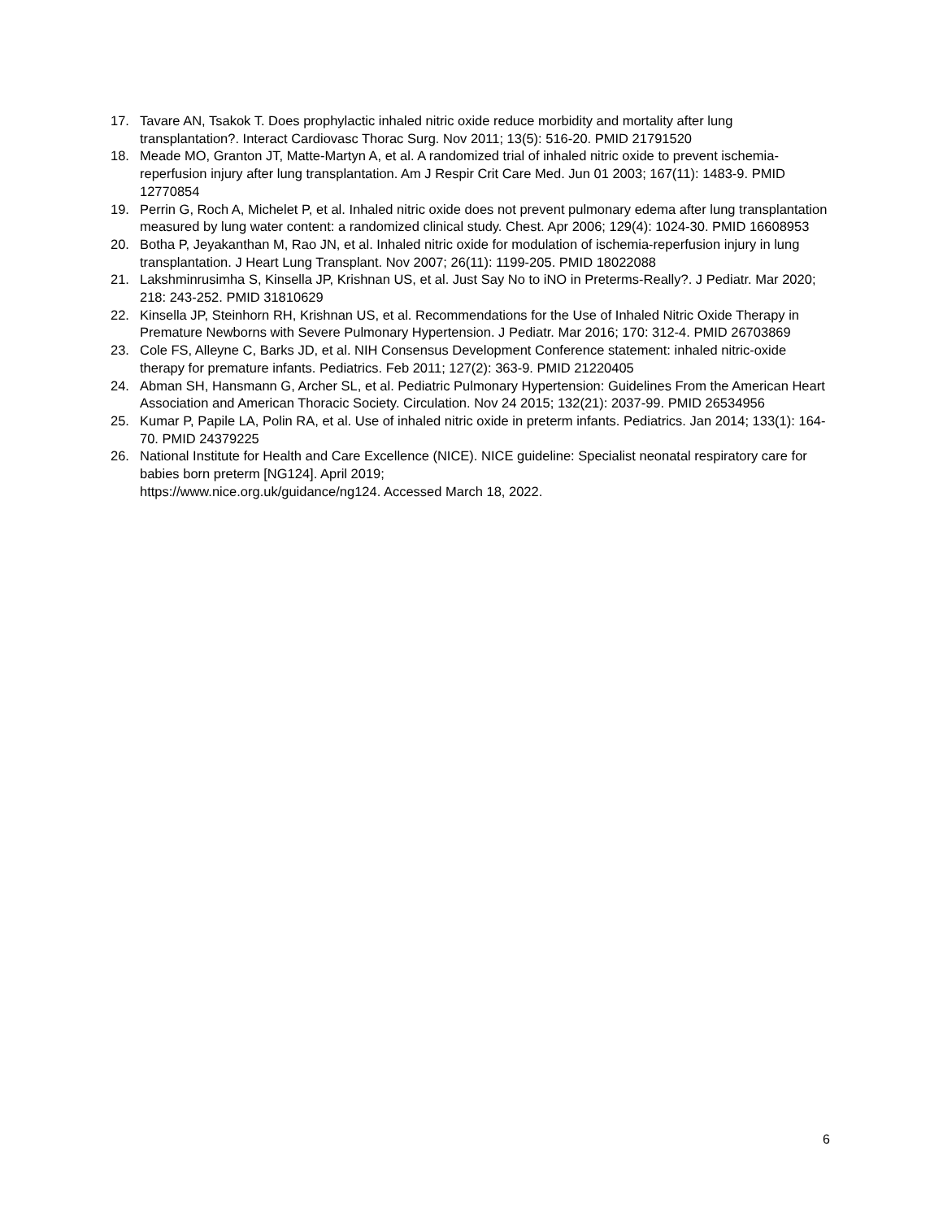17. Tavare AN, Tsakok T. Does prophylactic inhaled nitric oxide reduce morbidity and mortality after lung transplantation?. Interact Cardiovasc Thorac Surg. Nov 2011; 13(5): 516-20. PMID 21791520
18. Meade MO, Granton JT, Matte-Martyn A, et al. A randomized trial of inhaled nitric oxide to prevent ischemia-reperfusion injury after lung transplantation. Am J Respir Crit Care Med. Jun 01 2003; 167(11): 1483-9. PMID 12770854
19. Perrin G, Roch A, Michelet P, et al. Inhaled nitric oxide does not prevent pulmonary edema after lung transplantation measured by lung water content: a randomized clinical study. Chest. Apr 2006; 129(4): 1024-30. PMID 16608953
20. Botha P, Jeyakanthan M, Rao JN, et al. Inhaled nitric oxide for modulation of ischemia-reperfusion injury in lung transplantation. J Heart Lung Transplant. Nov 2007; 26(11): 1199-205. PMID 18022088
21. Lakshminrusimha S, Kinsella JP, Krishnan US, et al. Just Say No to iNO in Preterms-Really?. J Pediatr. Mar 2020; 218: 243-252. PMID 31810629
22. Kinsella JP, Steinhorn RH, Krishnan US, et al. Recommendations for the Use of Inhaled Nitric Oxide Therapy in Premature Newborns with Severe Pulmonary Hypertension. J Pediatr. Mar 2016; 170: 312-4. PMID 26703869
23. Cole FS, Alleyne C, Barks JD, et al. NIH Consensus Development Conference statement: inhaled nitric-oxide therapy for premature infants. Pediatrics. Feb 2011; 127(2): 363-9. PMID 21220405
24. Abman SH, Hansmann G, Archer SL, et al. Pediatric Pulmonary Hypertension: Guidelines From the American Heart Association and American Thoracic Society. Circulation. Nov 24 2015; 132(21): 2037-99. PMID 26534956
25. Kumar P, Papile LA, Polin RA, et al. Use of inhaled nitric oxide in preterm infants. Pediatrics. Jan 2014; 133(1): 164-70. PMID 24379225
26. National Institute for Health and Care Excellence (NICE). NICE guideline: Specialist neonatal respiratory care for babies born preterm [NG124]. April 2019;
https://www.nice.org.uk/guidance/ng124. Accessed March 18, 2022.
6